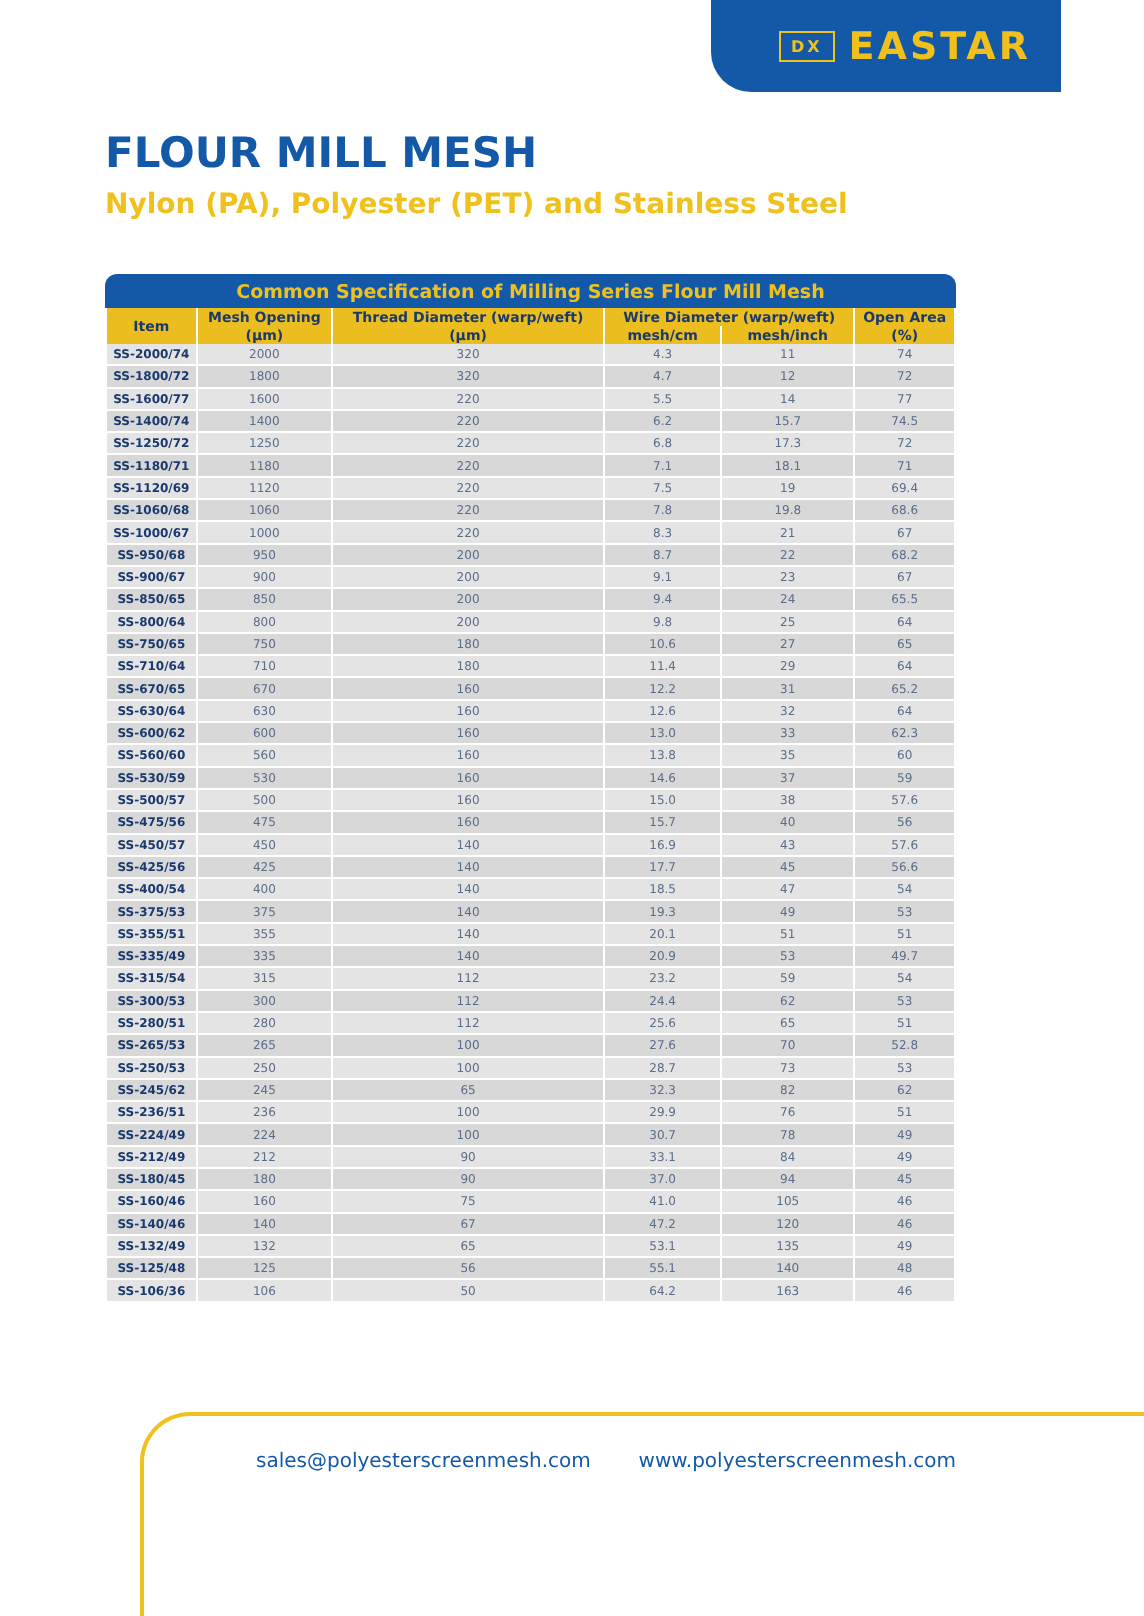DX EASTAR
FLOUR MILL MESH
Nylon (PA), Polyester (PET) and Stainless Steel
Common Specification of Milling Series Flour Mill Mesh
| Item | Mesh Opening | Thread Diameter (warp/weft) | Wire Diameter (warp/weft) | | Open Area |
| --- | --- | --- | --- | --- | --- |
| | (μm) | (μm) | mesh/cm | mesh/inch | (%) |
| SS-2000/74 | 2000 | 320 | 4.3 | 11 | 74 |
| SS-1800/72 | 1800 | 320 | 4.7 | 12 | 72 |
| SS-1600/77 | 1600 | 220 | 5.5 | 14 | 77 |
| SS-1400/74 | 1400 | 220 | 6.2 | 15.7 | 74.5 |
| SS-1250/72 | 1250 | 220 | 6.8 | 17.3 | 72 |
| SS-1180/71 | 1180 | 220 | 7.1 | 18.1 | 71 |
| SS-1120/69 | 1120 | 220 | 7.5 | 19 | 69.4 |
| SS-1060/68 | 1060 | 220 | 7.8 | 19.8 | 68.6 |
| SS-1000/67 | 1000 | 220 | 8.3 | 21 | 67 |
| SS-950/68 | 950 | 200 | 8.7 | 22 | 68.2 |
| SS-900/67 | 900 | 200 | 9.1 | 23 | 67 |
| SS-850/65 | 850 | 200 | 9.4 | 24 | 65.5 |
| SS-800/64 | 800 | 200 | 9.8 | 25 | 64 |
| SS-750/65 | 750 | 180 | 10.6 | 27 | 65 |
| SS-710/64 | 710 | 180 | 11.4 | 29 | 64 |
| SS-670/65 | 670 | 160 | 12.2 | 31 | 65.2 |
| SS-630/64 | 630 | 160 | 12.6 | 32 | 64 |
| SS-600/62 | 600 | 160 | 13.0 | 33 | 62.3 |
| SS-560/60 | 560 | 160 | 13.8 | 35 | 60 |
| SS-530/59 | 530 | 160 | 14.6 | 37 | 59 |
| SS-500/57 | 500 | 160 | 15.0 | 38 | 57.6 |
| SS-475/56 | 475 | 160 | 15.7 | 40 | 56 |
| SS-450/57 | 450 | 140 | 16.9 | 43 | 57.6 |
| SS-425/56 | 425 | 140 | 17.7 | 45 | 56.6 |
| SS-400/54 | 400 | 140 | 18.5 | 47 | 54 |
| SS-375/53 | 375 | 140 | 19.3 | 49 | 53 |
| SS-355/51 | 355 | 140 | 20.1 | 51 | 51 |
| SS-335/49 | 335 | 140 | 20.9 | 53 | 49.7 |
| SS-315/54 | 315 | 112 | 23.2 | 59 | 54 |
| SS-300/53 | 300 | 112 | 24.4 | 62 | 53 |
| SS-280/51 | 280 | 112 | 25.6 | 65 | 51 |
| SS-265/53 | 265 | 100 | 27.6 | 70 | 52.8 |
| SS-250/53 | 250 | 100 | 28.7 | 73 | 53 |
| SS-245/62 | 245 | 65 | 32.3 | 82 | 62 |
| SS-236/51 | 236 | 100 | 29.9 | 76 | 51 |
| SS-224/49 | 224 | 100 | 30.7 | 78 | 49 |
| SS-212/49 | 212 | 90 | 33.1 | 84 | 49 |
| SS-180/45 | 180 | 90 | 37.0 | 94 | 45 |
| SS-160/46 | 160 | 75 | 41.0 | 105 | 46 |
| SS-140/46 | 140 | 67 | 47.2 | 120 | 46 |
| SS-132/49 | 132 | 65 | 53.1 | 135 | 49 |
| SS-125/48 | 125 | 56 | 55.1 | 140 | 48 |
| SS-106/36 | 106 | 50 | 64.2 | 163 | 46 |
sales@polyesterscreenmesh.com www.polyesterscreenmesh.com